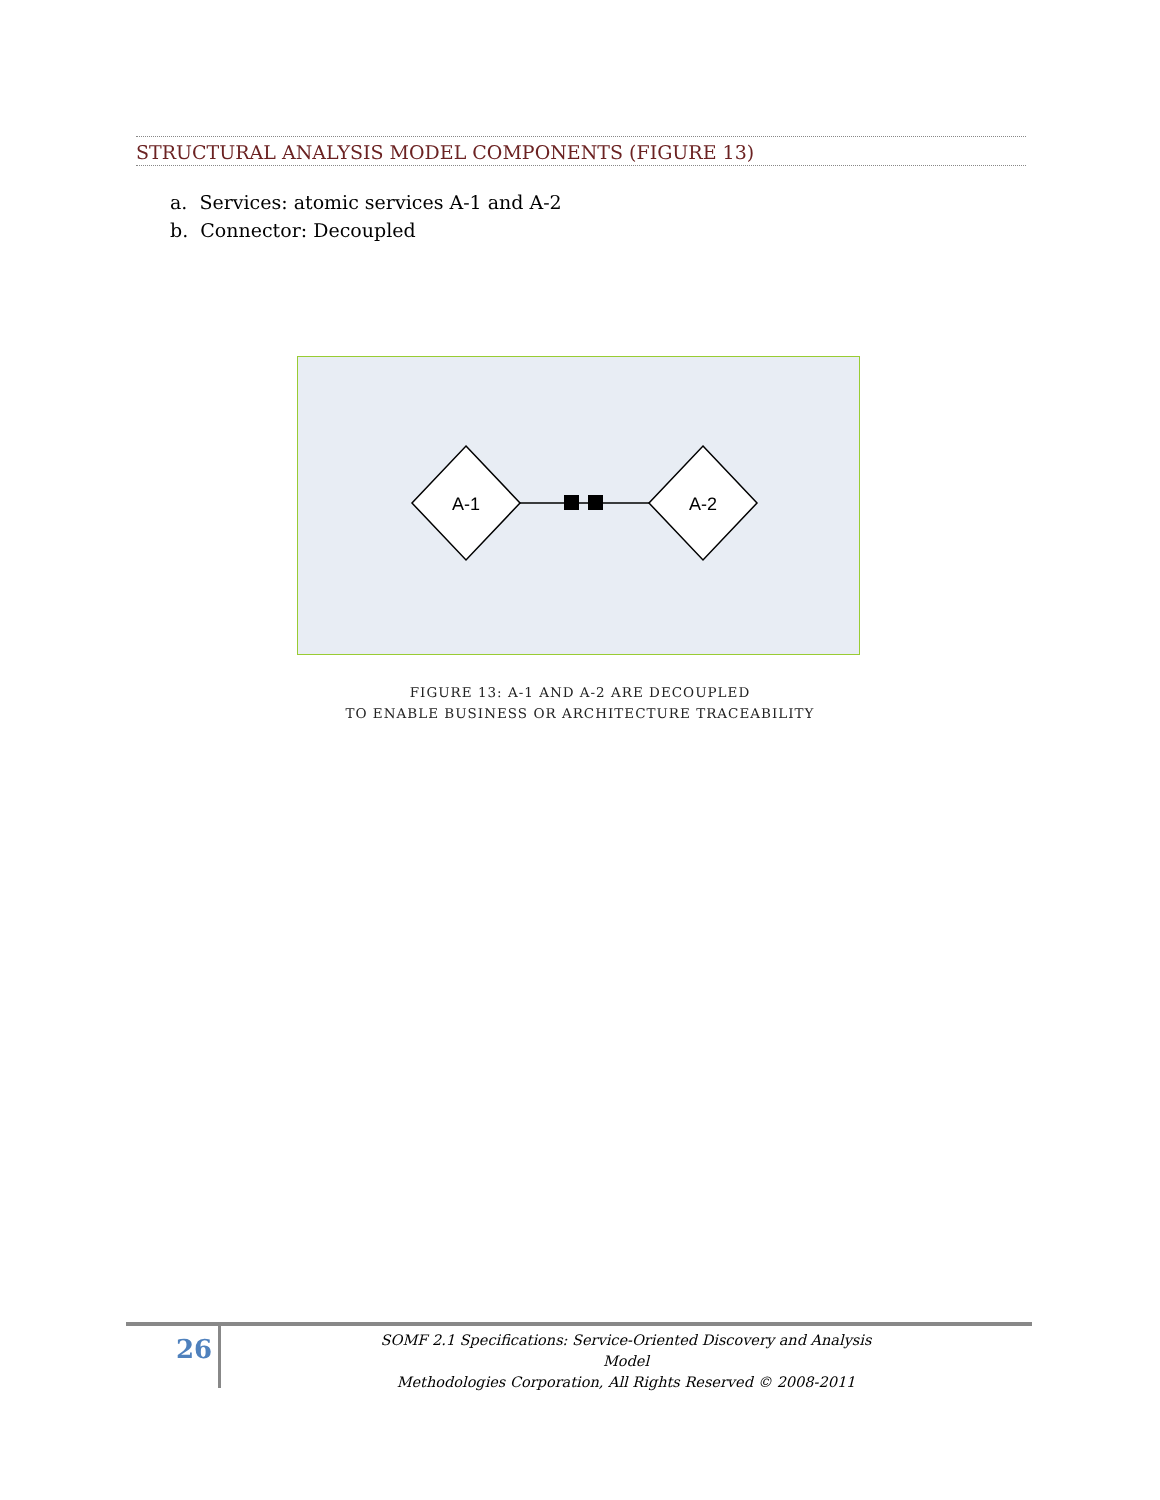STRUCTURAL ANALYSIS MODEL COMPONENTS (FIGURE 13)
a. Services: atomic services A-1 and A-2
b. Connector: Decoupled
A-1
A-2
FIGURE 13: A-1 AND A-2 ARE DECOUPLED
TO ENABLE BUSINESS OR ARCHITECTURE TRACEABILITY
26
SOMF 2.1 Specifications: Service-Oriented Discovery and Analysis Model
Methodologies Corporation, All Rights Reserved © 2008-2011